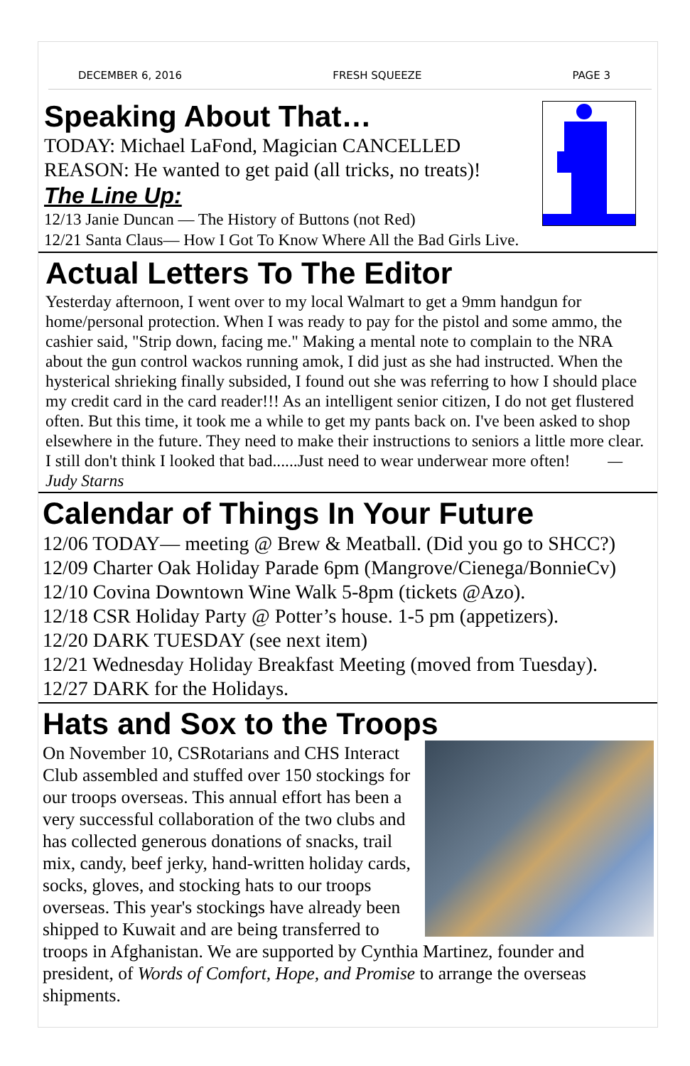DECEMBER 6, 2016 FRESH SQUEEZE PAGE 3
Speaking About That…
TODAY: Michael LaFond, Magician CANCELLED
REASON: He wanted to get paid (all tricks, no treats)!
The Line Up:
12/13 Janie Duncan — The History of Buttons (not Red)
12/21 Santa Claus— How I Got To Know Where All the Bad Girls Live.
Actual Letters To The Editor
Yesterday afternoon, I went over to my local Walmart to get a 9mm handgun for home/personal protection. When I was ready to pay for the pistol and some ammo, the cashier said, "Strip down, facing me." Making a mental note to complain to the NRA about the gun control wackos running amok, I did just as she had instructed. When the hysterical shrieking finally subsided, I found out she was referring to how I should place my credit card in the card reader!!! As an intelligent senior citizen, I do not get flustered often. But this time, it took me a while to get my pants back on. I've been asked to shop elsewhere in the future. They need to make their instructions to seniors a little more clear. I still don't think I looked that bad......Just need to wear underwear more often! — Judy Starns
Calendar of Things In Your Future
12/06 TODAY— meeting @ Brew & Meatball. (Did you go to SHCC?)
12/09 Charter Oak Holiday Parade 6pm (Mangrove/Cienega/BonnieCv)
12/10 Covina Downtown Wine Walk 5-8pm (tickets @Azo).
12/18 CSR Holiday Party @ Potter’s house. 1-5 pm (appetizers).
12/20 DARK TUESDAY (see next item)
12/21 Wednesday Holiday Breakfast Meeting (moved from Tuesday).
12/27 DARK for the Holidays.
Hats and Sox to the Troops
On November 10, CSRotarians and CHS Interact Club assembled and stuffed over 150 stockings for our troops overseas. This annual effort has been a very successful collaboration of the two clubs and has collected generous donations of snacks, trail mix, candy, beef jerky, hand-written holiday cards, socks, gloves, and stocking hats to our troops overseas. This year's stockings have already been shipped to Kuwait and are being transferred to troops in Afghanistan. We are supported by Cynthia Martinez, founder and president, of Words of Comfort, Hope, and Promise to arrange the overseas shipments.